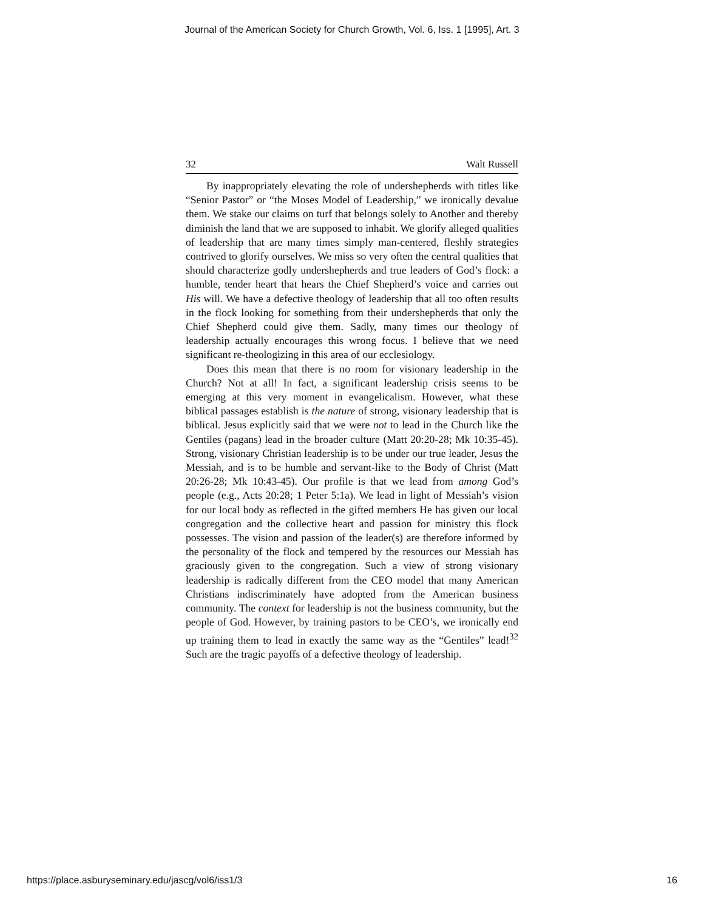Journal of the American Society for Church Growth, Vol. 6, Iss. 1 [1995], Art. 3
32 Walt Russell
By inappropriately elevating the role of undershepherds with titles like “Senior Pastor” or “the Moses Model of Leadership,” we ironically devalue them. We stake our claims on turf that belongs solely to Another and thereby diminish the land that we are supposed to inhabit. We glorify alleged qualities of leadership that are many times simply man-centered, fleshly strategies contrived to glorify ourselves. We miss so very often the central qualities that should characterize godly undershepherds and true leaders of God’s flock: a humble, tender heart that hears the Chief Shepherd’s voice and carries out His will. We have a defective theology of leadership that all too often results in the flock looking for something from their undershepherds that only the Chief Shepherd could give them. Sadly, many times our theology of leadership actually encourages this wrong focus. I believe that we need significant re-theologizing in this area of our ecclesiology.
Does this mean that there is no room for visionary leadership in the Church? Not at all! In fact, a significant leadership crisis seems to be emerging at this very moment in evangelicalism. However, what these biblical passages establish is the nature of strong, visionary leadership that is biblical. Jesus explicitly said that we were not to lead in the Church like the Gentiles (pagans) lead in the broader culture (Matt 20:20-28; Mk 10:35-45). Strong, visionary Christian leadership is to be under our true leader, Jesus the Messiah, and is to be humble and servant-like to the Body of Christ (Matt 20:26-28; Mk 10:43-45). Our profile is that we lead from among God’s people (e.g., Acts 20:28; 1 Peter 5:1a). We lead in light of Messiah’s vision for our local body as reflected in the gifted members He has given our local congregation and the collective heart and passion for ministry this flock possesses. The vision and passion of the leader(s) are therefore informed by the personality of the flock and tempered by the resources our Messiah has graciously given to the congregation. Such a view of strong visionary leadership is radically different from the CEO model that many American Christians indiscriminately have adopted from the American business community. The context for leadership is not the business community, but the people of God. However, by training pastors to be CEO’s, we ironically end up training them to lead in exactly the same way as the “Gentiles” lead!<sup>32</sup> Such are the tragic payoffs of a defective theology of leadership.
https://place.asburyseminary.edu/jascg/vol6/iss1/3 16